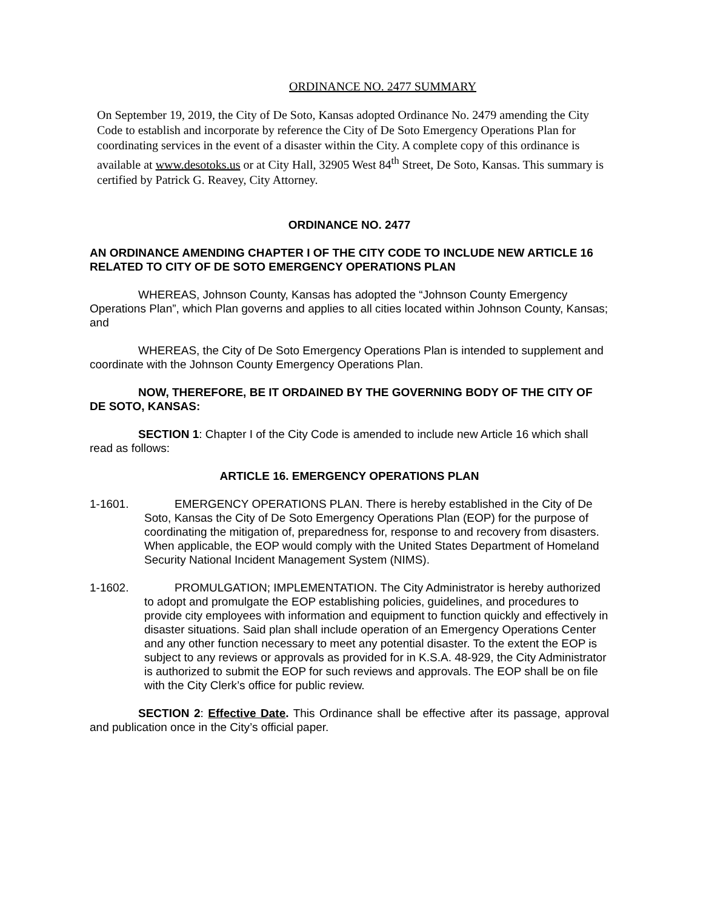ORDINANCE NO. 2477 SUMMARY
On September 19, 2019, the City of De Soto, Kansas adopted Ordinance No. 2479 amending the City Code to establish and incorporate by reference the City of De Soto Emergency Operations Plan for coordinating services in the event of a disaster within the City. A complete copy of this ordinance is available at www.desotoks.us or at City Hall, 32905 West 84<sup>th</sup> Street, De Soto, Kansas. This summary is certified by Patrick G. Reavey, City Attorney.
ORDINANCE NO. 2477
AN ORDINANCE AMENDING CHAPTER I OF THE CITY CODE TO INCLUDE NEW ARTICLE 16 RELATED TO CITY OF DE SOTO EMERGENCY OPERATIONS PLAN
WHEREAS, Johnson County, Kansas has adopted the “Johnson County Emergency Operations Plan”, which Plan governs and applies to all cities located within Johnson County, Kansas; and
WHEREAS, the City of De Soto Emergency Operations Plan is intended to supplement and coordinate with the Johnson County Emergency Operations Plan.
NOW, THEREFORE, BE IT ORDAINED BY THE GOVERNING BODY OF THE CITY OF DE SOTO, KANSAS:
SECTION 1: Chapter I of the City Code is amended to include new Article 16 which shall read as follows:
ARTICLE 16. EMERGENCY OPERATIONS PLAN
1-1601. EMERGENCY OPERATIONS PLAN. There is hereby established in the City of De Soto, Kansas the City of De Soto Emergency Operations Plan (EOP) for the purpose of coordinating the mitigation of, preparedness for, response to and recovery from disasters. When applicable, the EOP would comply with the United States Department of Homeland Security National Incident Management System (NIMS).
1-1602. PROMULGATION; IMPLEMENTATION. The City Administrator is hereby authorized to adopt and promulgate the EOP establishing policies, guidelines, and procedures to provide city employees with information and equipment to function quickly and effectively in disaster situations. Said plan shall include operation of an Emergency Operations Center and any other function necessary to meet any potential disaster. To the extent the EOP is subject to any reviews or approvals as provided for in K.S.A. 48-929, the City Administrator is authorized to submit the EOP for such reviews and approvals. The EOP shall be on file with the City Clerk’s office for public review.
SECTION 2: Effective Date. This Ordinance shall be effective after its passage, approval and publication once in the City’s official paper.